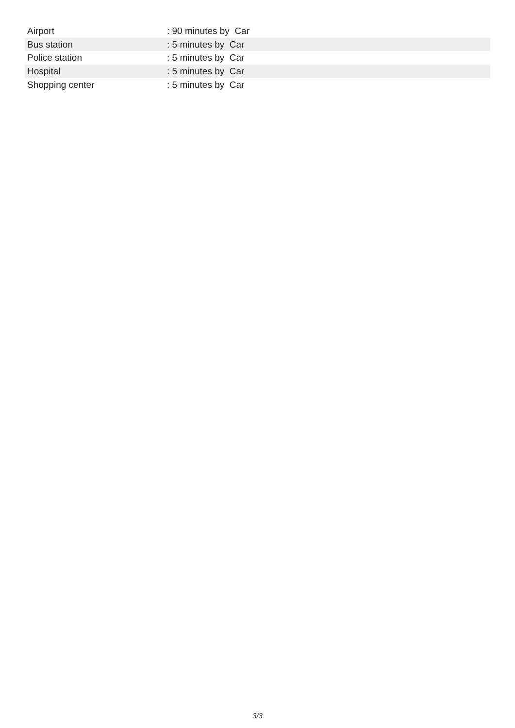| Airport | : 90 minutes by Car |
| Bus station | : 5 minutes by Car |
| Police station | : 5 minutes by Car |
| Hospital | : 5 minutes by Car |
| Shopping center | : 5 minutes by Car |
3/3